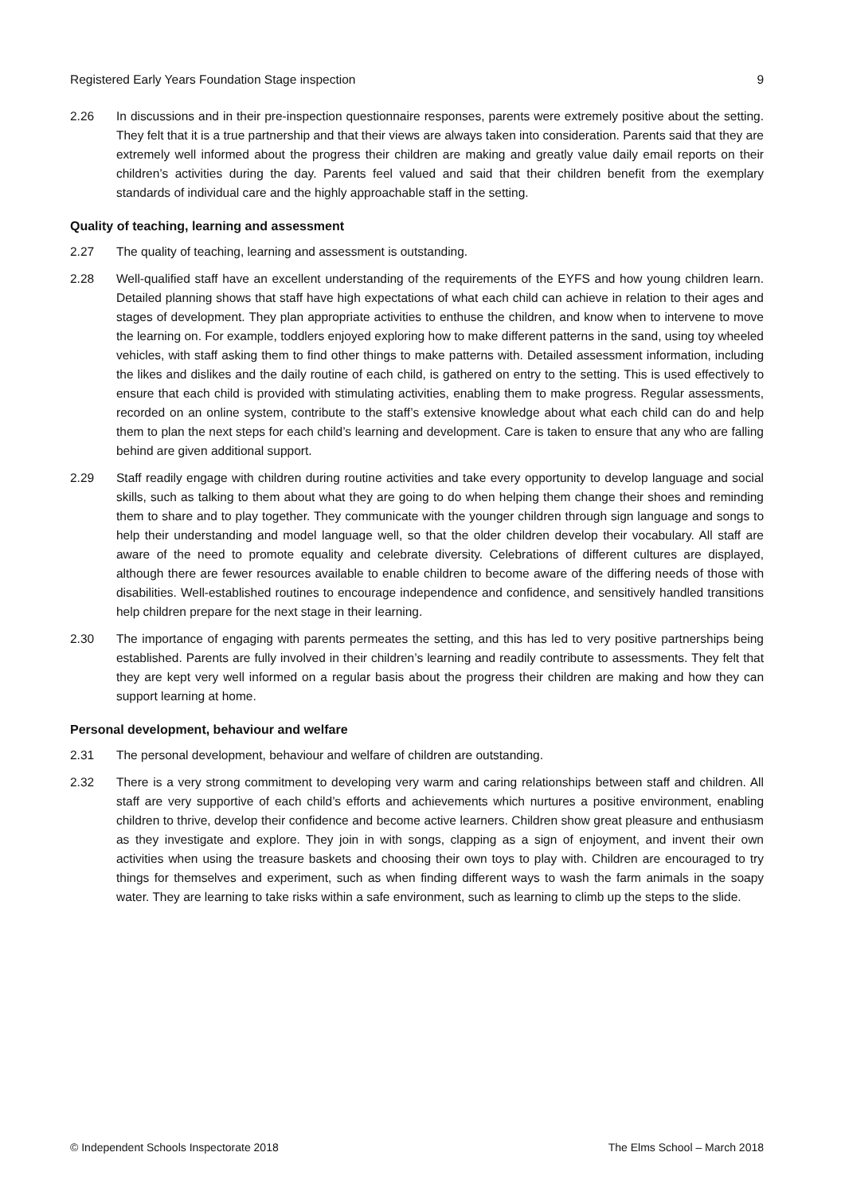Registered Early Years Foundation Stage inspection 9
2.26 In discussions and in their pre-inspection questionnaire responses, parents were extremely positive about the setting. They felt that it is a true partnership and that their views are always taken into consideration. Parents said that they are extremely well informed about the progress their children are making and greatly value daily email reports on their children’s activities during the day. Parents feel valued and said that their children benefit from the exemplary standards of individual care and the highly approachable staff in the setting.
Quality of teaching, learning and assessment
2.27 The quality of teaching, learning and assessment is outstanding.
2.28 Well-qualified staff have an excellent understanding of the requirements of the EYFS and how young children learn. Detailed planning shows that staff have high expectations of what each child can achieve in relation to their ages and stages of development. They plan appropriate activities to enthuse the children, and know when to intervene to move the learning on. For example, toddlers enjoyed exploring how to make different patterns in the sand, using toy wheeled vehicles, with staff asking them to find other things to make patterns with. Detailed assessment information, including the likes and dislikes and the daily routine of each child, is gathered on entry to the setting. This is used effectively to ensure that each child is provided with stimulating activities, enabling them to make progress. Regular assessments, recorded on an online system, contribute to the staff’s extensive knowledge about what each child can do and help them to plan the next steps for each child’s learning and development. Care is taken to ensure that any who are falling behind are given additional support.
2.29 Staff readily engage with children during routine activities and take every opportunity to develop language and social skills, such as talking to them about what they are going to do when helping them change their shoes and reminding them to share and to play together. They communicate with the younger children through sign language and songs to help their understanding and model language well, so that the older children develop their vocabulary. All staff are aware of the need to promote equality and celebrate diversity. Celebrations of different cultures are displayed, although there are fewer resources available to enable children to become aware of the differing needs of those with disabilities. Well-established routines to encourage independence and confidence, and sensitively handled transitions help children prepare for the next stage in their learning.
2.30 The importance of engaging with parents permeates the setting, and this has led to very positive partnerships being established. Parents are fully involved in their children’s learning and readily contribute to assessments. They felt that they are kept very well informed on a regular basis about the progress their children are making and how they can support learning at home.
Personal development, behaviour and welfare
2.31 The personal development, behaviour and welfare of children are outstanding.
2.32 There is a very strong commitment to developing very warm and caring relationships between staff and children. All staff are very supportive of each child’s efforts and achievements which nurtures a positive environment, enabling children to thrive, develop their confidence and become active learners. Children show great pleasure and enthusiasm as they investigate and explore. They join in with songs, clapping as a sign of enjoyment, and invent their own activities when using the treasure baskets and choosing their own toys to play with. Children are encouraged to try things for themselves and experiment, such as when finding different ways to wash the farm animals in the soapy water. They are learning to take risks within a safe environment, such as learning to climb up the steps to the slide.
© Independent Schools Inspectorate 2018 The Elms School – March 2018